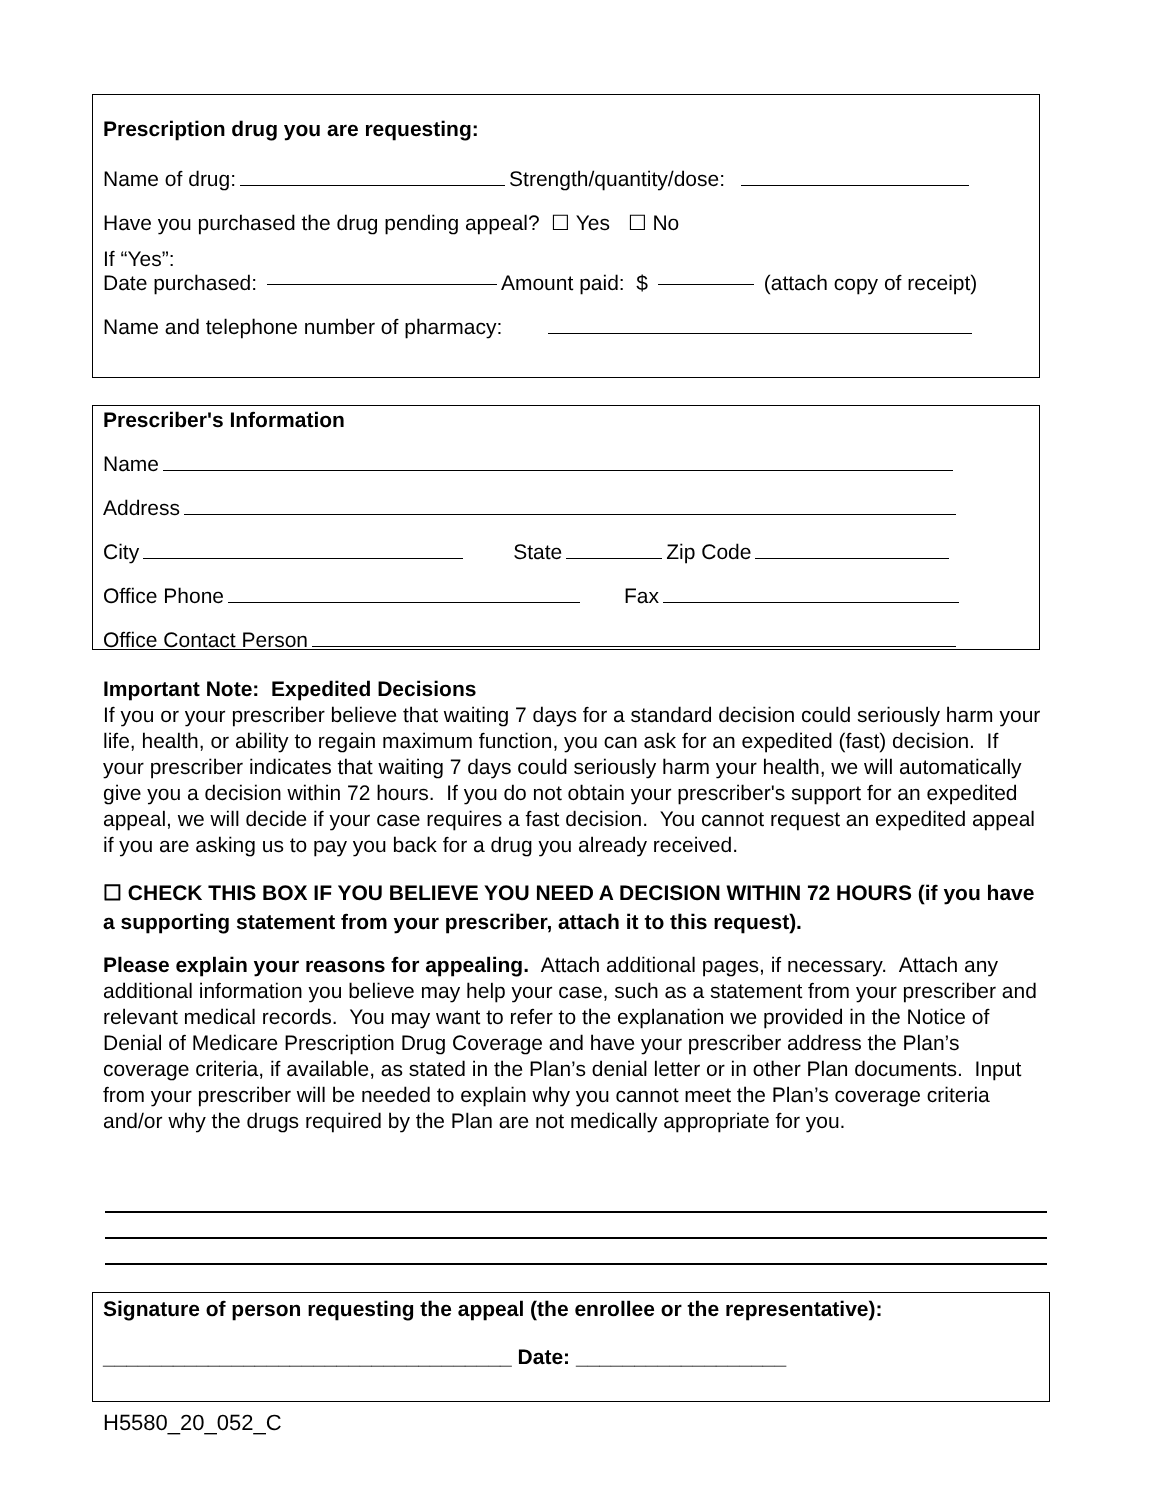Prescription drug you are requesting:
Name of drug: Strength/quantity/dose:
Have you purchased the drug pending appeal? ☐ Yes ☐ No
If “Yes”:
Date purchased: Amount paid: $ (attach copy of receipt)
Name and telephone number of pharmacy:
Prescriber's Information
Name
Address
City State Zip Code
Office Phone Fax
Office Contact Person
Important Note: Expedited Decisions
If you or your prescriber believe that waiting 7 days for a standard decision could seriously harm your life, health, or ability to regain maximum function, you can ask for an expedited (fast) decision. If your prescriber indicates that waiting 7 days could seriously harm your health, we will automatically give you a decision within 72 hours. If you do not obtain your prescriber's support for an expedited appeal, we will decide if your case requires a fast decision. You cannot request an expedited appeal if you are asking us to pay you back for a drug you already received.
☐ CHECK THIS BOX IF YOU BELIEVE YOU NEED A DECISION WITHIN 72 HOURS (if you have a supporting statement from your prescriber, attach it to this request).
Please explain your reasons for appealing. Attach additional pages, if necessary. Attach any additional information you believe may help your case, such as a statement from your prescriber and relevant medical records. You may want to refer to the explanation we provided in the Notice of Denial of Medicare Prescription Drug Coverage and have your prescriber address the Plan’s coverage criteria, if available, as stated in the Plan’s denial letter or in other Plan documents. Input from your prescriber will be needed to explain why you cannot meet the Plan’s coverage criteria and/or why the drugs required by the Plan are not medically appropriate for you.
Signature of person requesting the appeal (the enrollee or the representative):
___________________________________ Date: __________________
H5580_20_052_C